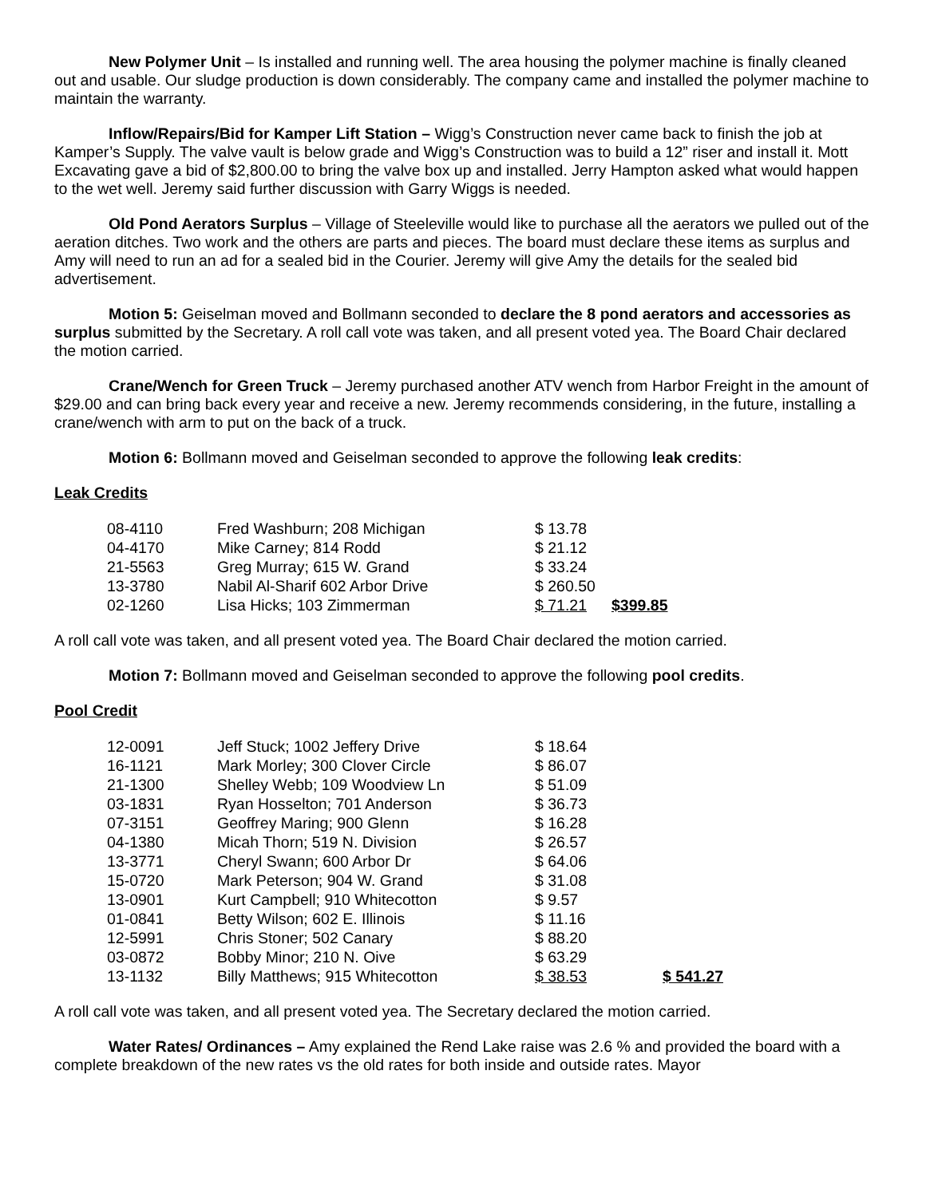New Polymer Unit – Is installed and running well. The area housing the polymer machine is finally cleaned out and usable. Our sludge production is down considerably. The company came and installed the polymer machine to maintain the warranty.
Inflow/Repairs/Bid for Kamper Lift Station – Wigg’s Construction never came back to finish the job at Kamper’s Supply. The valve vault is below grade and Wigg’s Construction was to build a 12” riser and install it. Mott Excavating gave a bid of $2,800.00 to bring the valve box up and installed. Jerry Hampton asked what would happen to the wet well. Jeremy said further discussion with Garry Wiggs is needed.
Old Pond Aerators Surplus – Village of Steeleville would like to purchase all the aerators we pulled out of the aeration ditches. Two work and the others are parts and pieces. The board must declare these items as surplus and Amy will need to run an ad for a sealed bid in the Courier. Jeremy will give Amy the details for the sealed bid advertisement.
Motion 5: Geiselman moved and Bollmann seconded to declare the 8 pond aerators and accessories as surplus submitted by the Secretary. A roll call vote was taken, and all present voted yea. The Board Chair declared the motion carried.
Crane/Wench for Green Truck – Jeremy purchased another ATV wench from Harbor Freight in the amount of $29.00 and can bring back every year and receive a new. Jeremy recommends considering, in the future, installing a crane/wench with arm to put on the back of a truck.
Motion 6: Bollmann moved and Geiselman seconded to approve the following leak credits:
Leak Credits
| 08-4110 | Fred Washburn; 208 Michigan | $ 13.78 | |
| 04-4170 | Mike Carney; 814 Rodd | $ 21.12 | |
| 21-5563 | Greg Murray; 615 W. Grand | $ 33.24 | |
| 13-3780 | Nabil Al-Sharif 602 Arbor Drive | $ 260.50 | |
| 02-1260 | Lisa Hicks; 103 Zimmerman | $ 71.21 | $399.85 |
A roll call vote was taken, and all present voted yea. The Board Chair declared the motion carried.
Motion 7: Bollmann moved and Geiselman seconded to approve the following pool credits.
Pool Credit
| 12-0091 | Jeff Stuck; 1002 Jeffery Drive | $ 18.64 | |
| 16-1121 | Mark Morley; 300 Clover Circle | $ 86.07 | |
| 21-1300 | Shelley Webb; 109 Woodview Ln | $ 51.09 | |
| 03-1831 | Ryan Hosselton; 701 Anderson | $ 36.73 | |
| 07-3151 | Geoffrey Maring; 900 Glenn | $ 16.28 | |
| 04-1380 | Micah Thorn; 519 N. Division | $ 26.57 | |
| 13-3771 | Cheryl Swann; 600 Arbor Dr | $ 64.06 | |
| 15-0720 | Mark Peterson; 904 W. Grand | $ 31.08 | |
| 13-0901 | Kurt Campbell; 910 Whitecotton | $ 9.57 | |
| 01-0841 | Betty Wilson; 602 E. Illinois | $ 11.16 | |
| 12-5991 | Chris Stoner; 502 Canary | $ 88.20 | |
| 03-0872 | Bobby Minor; 210 N. Oive | $ 63.29 | |
| 13-1132 | Billy Matthews; 915 Whitecotton | $ 38.53 | $ 541.27 |
A roll call vote was taken, and all present voted yea. The Secretary declared the motion carried.
Water Rates/ Ordinances – Amy explained the Rend Lake raise was 2.6 % and provided the board with a complete breakdown of the new rates vs the old rates for both inside and outside rates. Mayor